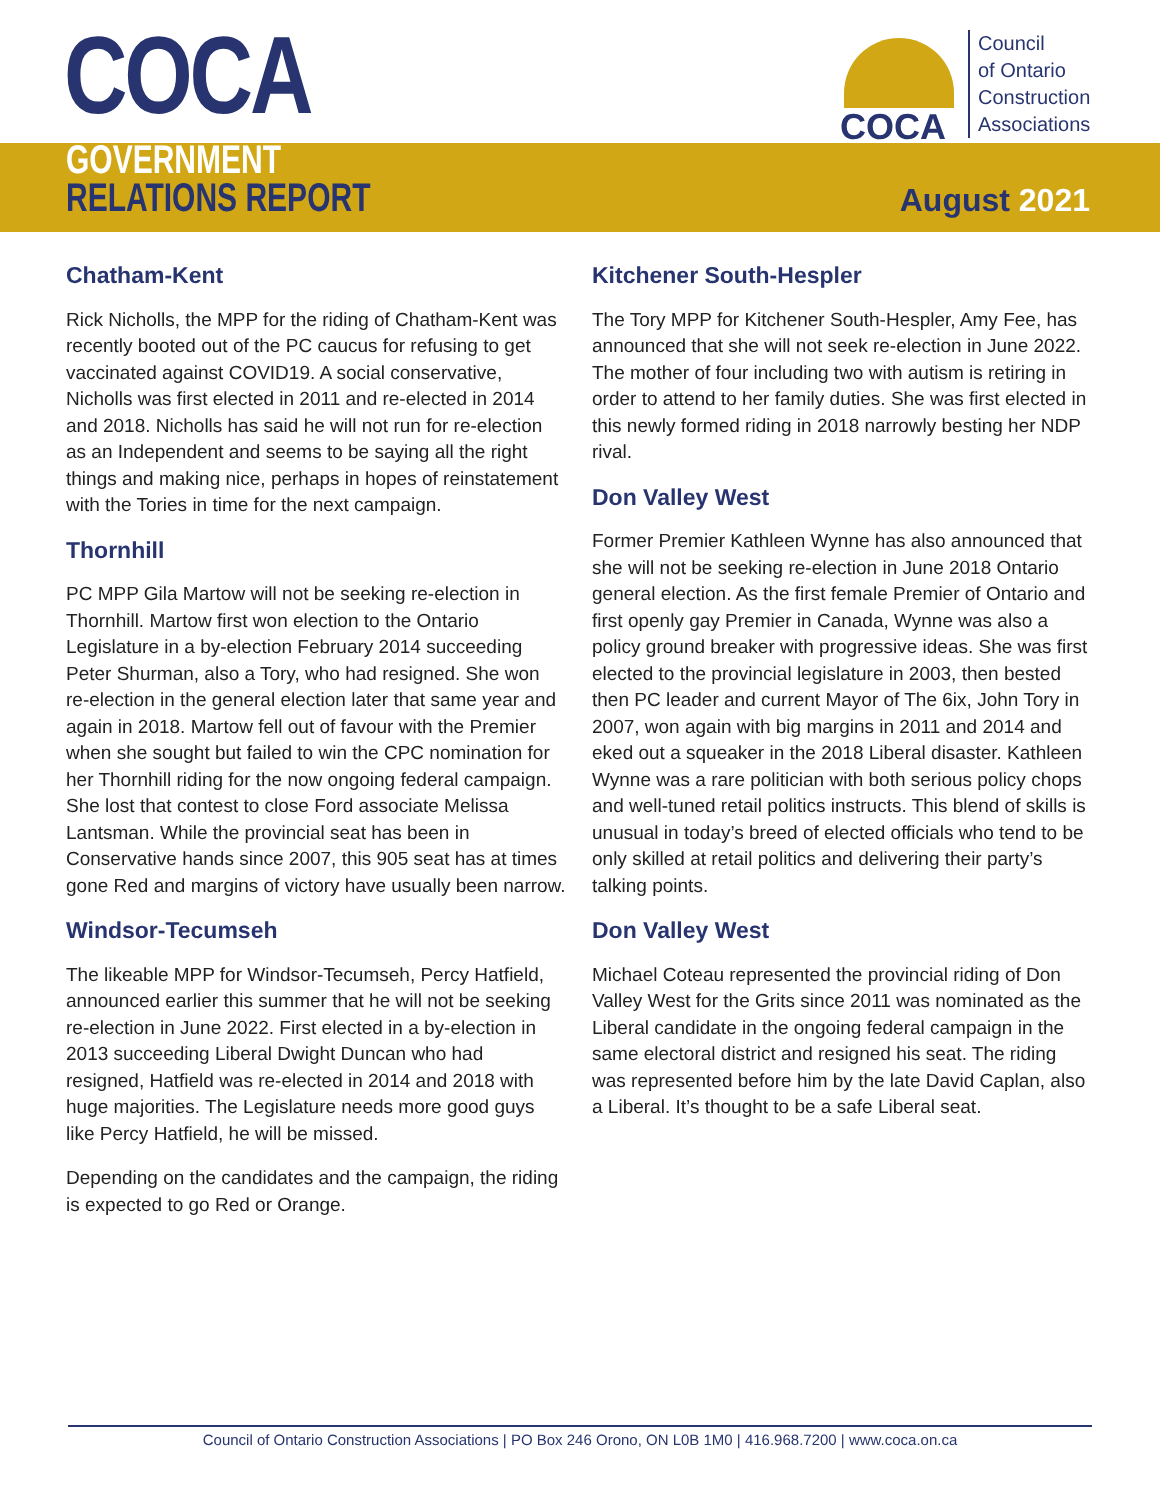COCA
GOVERNMENT
RELATIONS REPORT
COCA
Council
of Ontario
Construction
Associations
August 2021
Chatham-Kent
Rick Nicholls, the MPP for the riding of Chatham-Kent was recently booted out of the PC caucus for refusing to get vaccinated against COVID19. A social conservative, Nicholls was first elected in 2011 and re-elected in 2014 and 2018. Nicholls has said he will not run for re-election as an Independent and seems to be saying all the right things and making nice, perhaps in hopes of reinstatement with the Tories in time for the next campaign.
Thornhill
PC MPP Gila Martow will not be seeking re-election in Thornhill. Martow first won election to the Ontario Legislature in a by-election February 2014 succeeding Peter Shurman, also a Tory, who had resigned. She won re-election in the general election later that same year and again in 2018. Martow fell out of favour with the Premier when she sought but failed to win the CPC nomination for her Thornhill riding for the now ongoing federal campaign. She lost that contest to close Ford associate Melissa Lantsman. While the provincial seat has been in Conservative hands since 2007, this 905 seat has at times gone Red and margins of victory have usually been narrow.
Windsor-Tecumseh
The likeable MPP for Windsor-Tecumseh, Percy Hatfield, announced earlier this summer that he will not be seeking re-election in June 2022. First elected in a by-election in 2013 succeeding Liberal Dwight Duncan who had resigned, Hatfield was re-elected in 2014 and 2018 with huge majorities. The Legislature needs more good guys like Percy Hatfield, he will be missed.
Depending on the candidates and the campaign, the riding is expected to go Red or Orange.
Kitchener South-Hespler
The Tory MPP for Kitchener South-Hespler, Amy Fee, has announced that she will not seek re-election in June 2022. The mother of four including two with autism is retiring in order to attend to her family duties. She was first elected in this newly formed riding in 2018 narrowly besting her NDP rival.
Don Valley West
Former Premier Kathleen Wynne has also announced that she will not be seeking re-election in June 2018 Ontario general election. As the first female Premier of Ontario and first openly gay Premier in Canada, Wynne was also a policy ground breaker with progressive ideas. She was first elected to the provincial legislature in 2003, then bested then PC leader and current Mayor of The 6ix, John Tory in 2007, won again with big margins in 2011 and 2014 and eked out a squeaker in the 2018 Liberal disaster. Kathleen Wynne was a rare politician with both serious policy chops and well-tuned retail politics instructs. This blend of skills is unusual in today’s breed of elected officials who tend to be only skilled at retail politics and delivering their party’s talking points.
Don Valley West
Michael Coteau represented the provincial riding of Don Valley West for the Grits since 2011 was nominated as the Liberal candidate in the ongoing federal campaign in the same electoral district and resigned his seat. The riding was represented before him by the late David Caplan, also a Liberal. It’s thought to be a safe Liberal seat.
Council of Ontario Construction Associations | PO Box 246 Orono, ON L0B 1M0 | 416.968.7200 | www.coca.on.ca